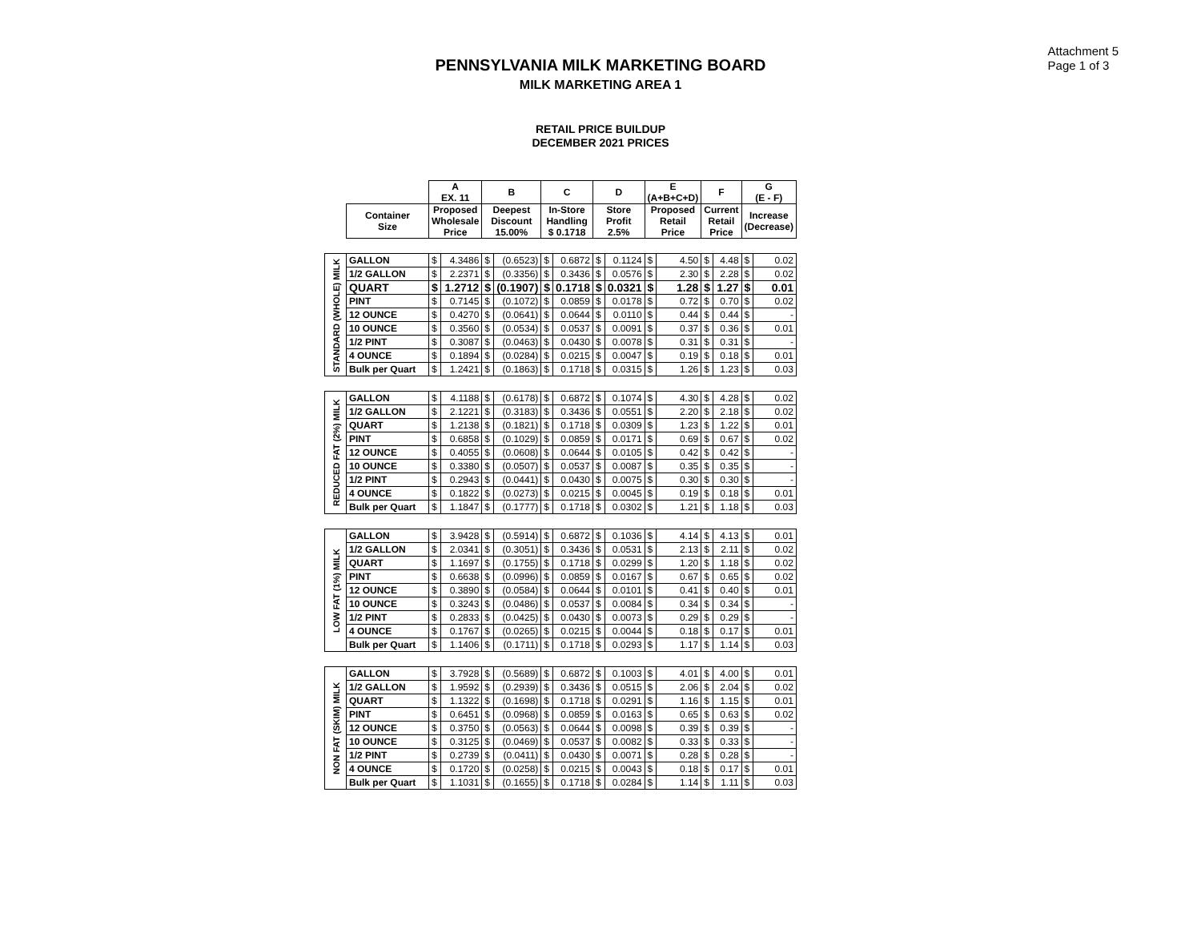Attachment 5
Page 1 of 3
PENNSYLVANIA MILK MARKETING BOARD
MILK MARKETING AREA 1
RETAIL PRICE BUILDUP
DECEMBER 2021 PRICES
| | | A EX. 11 | | B | | C | | D | | E (A+B+C+D) | | F | | G (E - F) | |
| --- | --- | --- | --- | --- | --- | --- | --- | --- | --- | --- | --- | --- | --- | --- | --- |
| | Container Size | Proposed Wholesale Price | | Deepest Discount 15.00% | | In-Store Handling $ 0.1718 | | Store Profit 2.5% | | Proposed Retail Price | | Current Retail Price | | Increase (Decrease) | |
| STANDARD (WHOLE) MILK | GALLON | $ | 4.3486 | $ | (0.6523) | $ | 0.6872 | $ | 0.1124 | $ | 4.50 | $ | 4.48 | $ | 0.02 |
| | 1/2 GALLON | $ | 2.2371 | $ | (0.3356) | $ | 0.3436 | $ | 0.0576 | $ | 2.30 | $ | 2.28 | $ | 0.02 |
| | QUART | $ | 1.2712 | $ | (0.1907) | $ | 0.1718 | $ | 0.0321 | $ | 1.28 | $ | 1.27 | $ | 0.01 |
| | PINT | $ | 0.7145 | $ | (0.1072) | $ | 0.0859 | $ | 0.0178 | $ | 0.72 | $ | 0.70 | $ | 0.02 |
| | 12 OUNCE | $ | 0.4270 | $ | (0.0641) | $ | 0.0644 | $ | 0.0110 | $ | 0.44 | $ | 0.44 | $ | - |
| | 10 OUNCE | $ | 0.3560 | $ | (0.0534) | $ | 0.0537 | $ | 0.0091 | $ | 0.37 | $ | 0.36 | $ | 0.01 |
| | 1/2 PINT | $ | 0.3087 | $ | (0.0463) | $ | 0.0430 | $ | 0.0078 | $ | 0.31 | $ | 0.31 | $ | - |
| | 4 OUNCE | $ | 0.1894 | $ | (0.0284) | $ | 0.0215 | $ | 0.0047 | $ | 0.19 | $ | 0.18 | $ | 0.01 |
| | Bulk per Quart | $ | 1.2421 | $ | (0.1863) | $ | 0.1718 | $ | 0.0315 | $ | 1.26 | $ | 1.23 | $ | 0.03 |
| REDUCED FAT (2%) MILK | GALLON | $ | 4.1188 | $ | (0.6178) | $ | 0.6872 | $ | 0.1074 | $ | 4.30 | $ | 4.28 | $ | 0.02 |
| | 1/2 GALLON | $ | 2.1221 | $ | (0.3183) | $ | 0.3436 | $ | 0.0551 | $ | 2.20 | $ | 2.18 | $ | 0.02 |
| | QUART | $ | 1.2138 | $ | (0.1821) | $ | 0.1718 | $ | 0.0309 | $ | 1.23 | $ | 1.22 | $ | 0.01 |
| | PINT | $ | 0.6858 | $ | (0.1029) | $ | 0.0859 | $ | 0.0171 | $ | 0.69 | $ | 0.67 | $ | 0.02 |
| | 12 OUNCE | $ | 0.4055 | $ | (0.0608) | $ | 0.0644 | $ | 0.0105 | $ | 0.42 | $ | 0.42 | $ | - |
| | 10 OUNCE | $ | 0.3380 | $ | (0.0507) | $ | 0.0537 | $ | 0.0087 | $ | 0.35 | $ | 0.35 | $ | - |
| | 1/2 PINT | $ | 0.2943 | $ | (0.0441) | $ | 0.0430 | $ | 0.0075 | $ | 0.30 | $ | 0.30 | $ | - |
| | 4 OUNCE | $ | 0.1822 | $ | (0.0273) | $ | 0.0215 | $ | 0.0045 | $ | 0.19 | $ | 0.18 | $ | 0.01 |
| | Bulk per Quart | $ | 1.1847 | $ | (0.1777) | $ | 0.1718 | $ | 0.0302 | $ | 1.21 | $ | 1.18 | $ | 0.03 |
| LOW FAT (1%) MILK | GALLON | $ | 3.9428 | $ | (0.5914) | $ | 0.6872 | $ | 0.1036 | $ | 4.14 | $ | 4.13 | $ | 0.01 |
| | 1/2 GALLON | $ | 2.0341 | $ | (0.3051) | $ | 0.3436 | $ | 0.0531 | $ | 2.13 | $ | 2.11 | $ | 0.02 |
| | QUART | $ | 1.1697 | $ | (0.1755) | $ | 0.1718 | $ | 0.0299 | $ | 1.20 | $ | 1.18 | $ | 0.02 |
| | PINT | $ | 0.6638 | $ | (0.0996) | $ | 0.0859 | $ | 0.0167 | $ | 0.67 | $ | 0.65 | $ | 0.02 |
| | 12 OUNCE | $ | 0.3890 | $ | (0.0584) | $ | 0.0644 | $ | 0.0101 | $ | 0.41 | $ | 0.40 | $ | 0.01 |
| | 10 OUNCE | $ | 0.3243 | $ | (0.0486) | $ | 0.0537 | $ | 0.0084 | $ | 0.34 | $ | 0.34 | $ | - |
| | 1/2 PINT | $ | 0.2833 | $ | (0.0425) | $ | 0.0430 | $ | 0.0073 | $ | 0.29 | $ | 0.29 | $ | - |
| | 4 OUNCE | $ | 0.1767 | $ | (0.0265) | $ | 0.0215 | $ | 0.0044 | $ | 0.18 | $ | 0.17 | $ | 0.01 |
| | Bulk per Quart | $ | 1.1406 | $ | (0.1711) | $ | 0.1718 | $ | 0.0293 | $ | 1.17 | $ | 1.14 | $ | 0.03 |
| NON FAT (SKIM) MILK | GALLON | $ | 3.7928 | $ | (0.5689) | $ | 0.6872 | $ | 0.1003 | $ | 4.01 | $ | 4.00 | $ | 0.01 |
| | 1/2 GALLON | $ | 1.9592 | $ | (0.2939) | $ | 0.3436 | $ | 0.0515 | $ | 2.06 | $ | 2.04 | $ | 0.02 |
| | QUART | $ | 1.1322 | $ | (0.1698) | $ | 0.1718 | $ | 0.0291 | $ | 1.16 | $ | 1.15 | $ | 0.01 |
| | PINT | $ | 0.6451 | $ | (0.0968) | $ | 0.0859 | $ | 0.0163 | $ | 0.65 | $ | 0.63 | $ | 0.02 |
| | 12 OUNCE | $ | 0.3750 | $ | (0.0563) | $ | 0.0644 | $ | 0.0098 | $ | 0.39 | $ | 0.39 | $ | - |
| | 10 OUNCE | $ | 0.3125 | $ | (0.0469) | $ | 0.0537 | $ | 0.0082 | $ | 0.33 | $ | 0.33 | $ | - |
| | 1/2 PINT | $ | 0.2739 | $ | (0.0411) | $ | 0.0430 | $ | 0.0071 | $ | 0.28 | $ | 0.28 | $ | - |
| | 4 OUNCE | $ | 0.1720 | $ | (0.0258) | $ | 0.0215 | $ | 0.0043 | $ | 0.18 | $ | 0.17 | $ | 0.01 |
| | Bulk per Quart | $ | 1.1031 | $ | (0.1655) | $ | 0.1718 | $ | 0.0284 | $ | 1.14 | $ | 1.11 | $ | 0.03 |